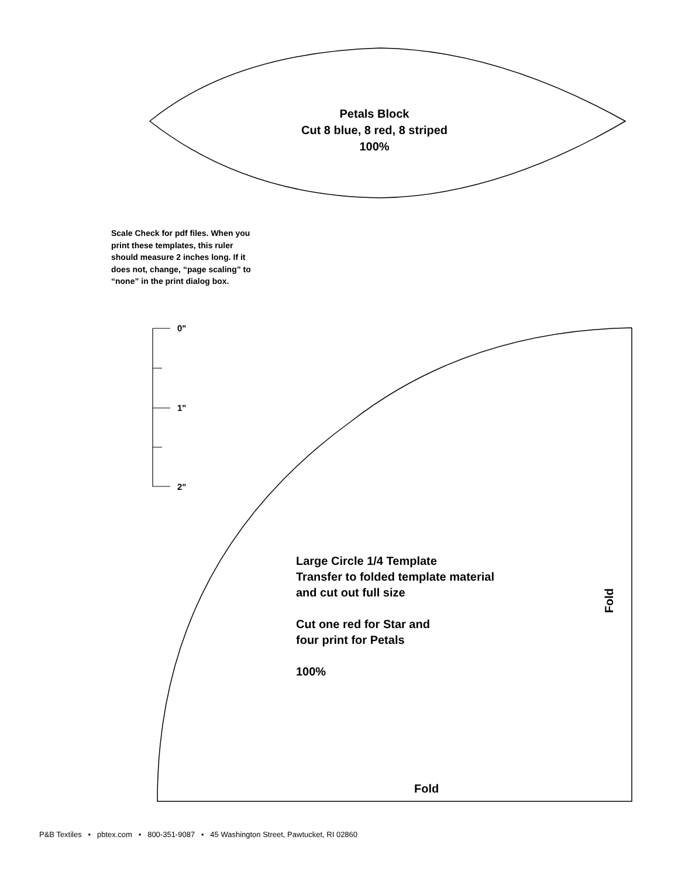Petals Block
Cut 8 blue, 8 red, 8 striped
100%
Scale Check for pdf files. When you print these templates, this ruler should measure 2 inches long. If it does not, change, “page scaling” to “none” in the print dialog box.
0"
1"
2"
Large Circle 1/4 Template
Transfer to folded template material
and cut out full size
Cut one red for Star and
four print for Petals
100%
Fold
Fold
P&B Textiles • pbtex.com • 800-351-9087 • 45 Washington Street, Pawtucket, RI 02860